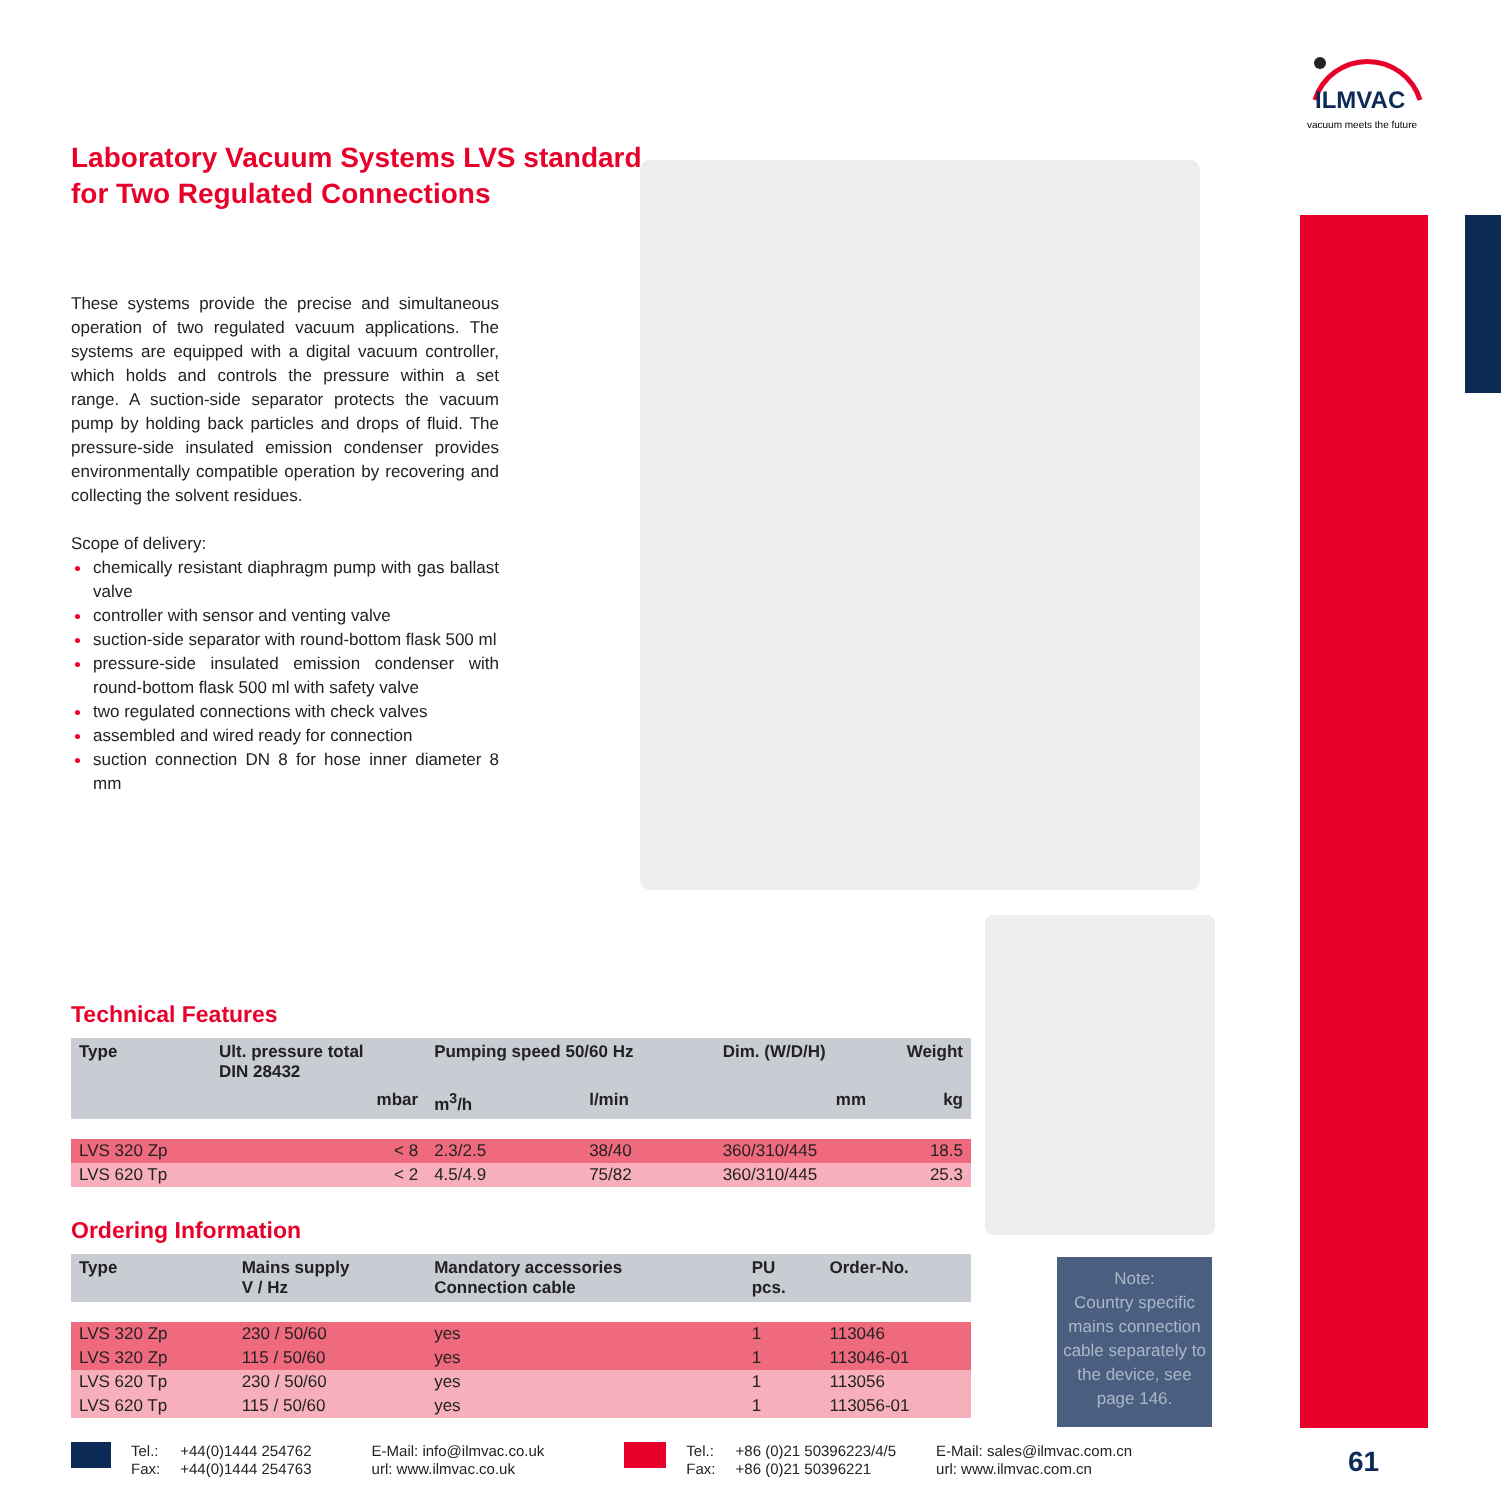ILMVAC
vacuum meets the future
Laboratory Vacuum Systems LVS standard
for Two Regulated Connections
These systems provide the precise and simultaneous operation of two regulated vacuum applications. The systems are equipped with a digital vacuum controller, which holds and controls the pressure within a set range. A suction-side separator protects the vacuum pump by holding back particles and drops of fluid. The pressure-side insulated emission condenser provides environmentally compatible operation by recovering and collecting the solvent residues.
Scope of delivery:
chemically resistant diaphragm pump with gas ballast valve
controller with sensor and venting valve
suction-side separator with round-bottom flask 500 ml
pressure-side insulated emission condenser with round-bottom flask 500 ml with safety valve
two regulated connections with check valves
assembled and wired ready for connection
suction connection DN 8 for hose inner diameter 8 mm
Technical Features
| Type | Ult. pressure total DIN 28432 | Pumping speed 50/60 Hz | | Dim. (W/D/H) | Weight |
| --- | --- | --- | --- | --- | --- |
| | mbar | m<sup>3</sup>/h | l/min | mm | kg |
| LVS 320 Zp | < 8 | 2.3/2.5 | 38/40 | 360/310/445 | 18.5 |
| LVS 620 Tp | < 2 | 4.5/4.9 | 75/82 | 360/310/445 | 25.3 |
Ordering Information
| Type | Mains supply V / Hz | Mandatory accessories Connection cable | PU pcs. | Order-No. |
| --- | --- | --- | --- | --- |
| LVS 320 Zp | 230 / 50/60 | yes | 1 | 113046 |
| LVS 320 Zp | 115 / 50/60 | yes | 1 | 113046-01 |
| LVS 620 Tp | 230 / 50/60 | yes | 1 | 113056 |
| LVS 620 Tp | 115 / 50/60 | yes | 1 | 113056-01 |
Note:
Country specific mains connection cable separately to the device, see page 146.
Tel.:
Fax:
+44(0)1444 254762
+44(0)1444 254763
E-Mail: info@ilmvac.co.uk
url: www.ilmvac.co.uk
Tel.:
Fax:
+86 (0)21 50396223/4/5
+86 (0)21 50396221
E-Mail: sales@ilmvac.com.cn
url: www.ilmvac.com.cn
61